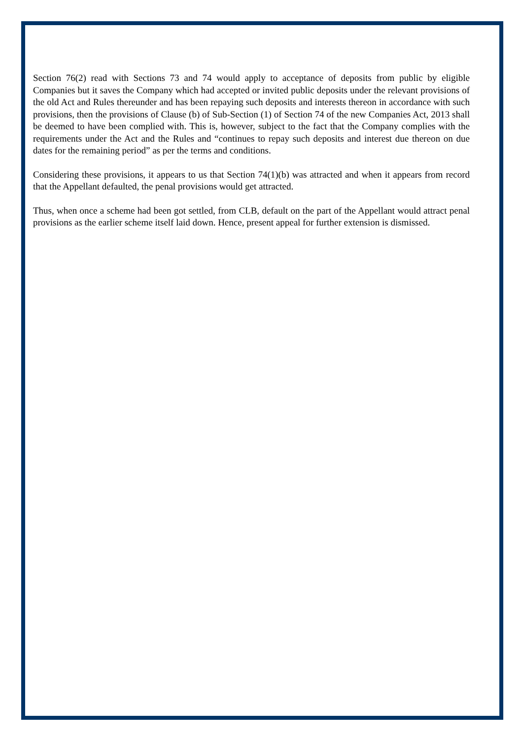Section 76(2) read with Sections 73 and 74 would apply to acceptance of deposits from public by eligible Companies but it saves the Company which had accepted or invited public deposits under the relevant provisions of the old Act and Rules thereunder and has been repaying such deposits and interests thereon in accordance with such provisions, then the provisions of Clause (b) of Sub-Section (1) of Section 74 of the new Companies Act, 2013 shall be deemed to have been complied with. This is, however, subject to the fact that the Company complies with the requirements under the Act and the Rules and “continues to repay such deposits and interest due thereon on due dates for the remaining period” as per the terms and conditions.
Considering these provisions, it appears to us that Section 74(1)(b) was attracted and when it appears from record that the Appellant defaulted, the penal provisions would get attracted.
Thus, when once a scheme had been got settled, from CLB, default on the part of the Appellant would attract penal provisions as the earlier scheme itself laid down. Hence, present appeal for further extension is dismissed.